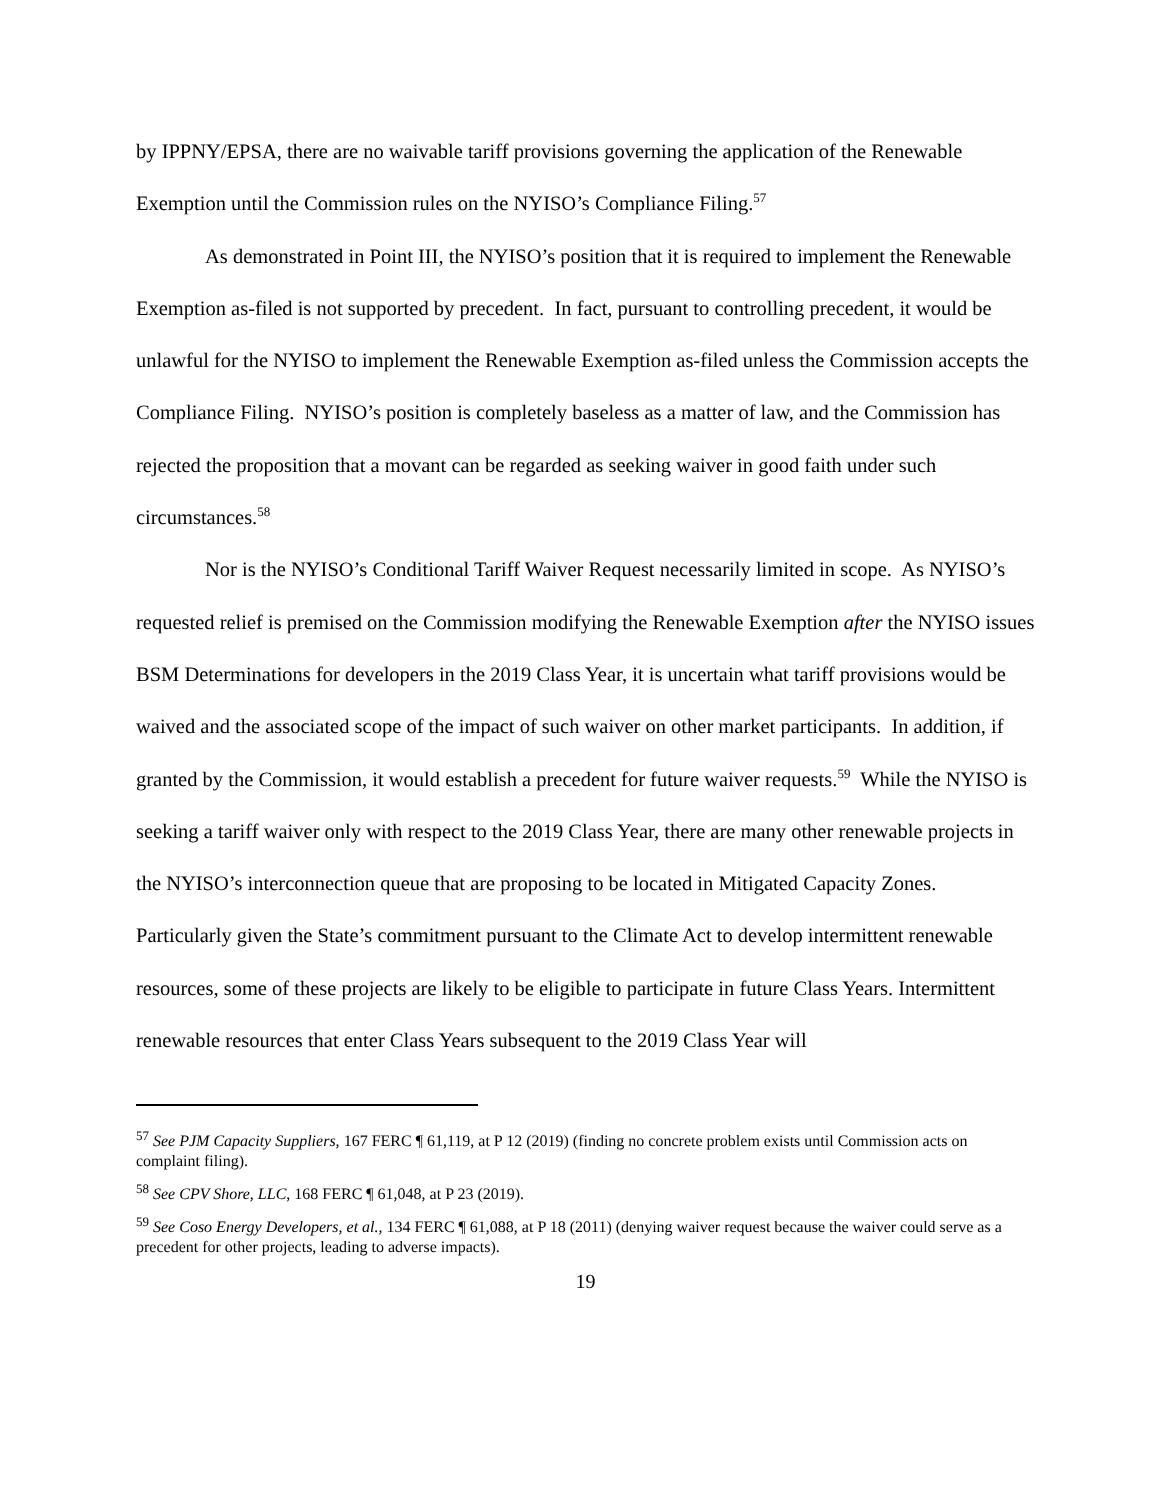by IPPNY/EPSA, there are no waivable tariff provisions governing the application of the Renewable Exemption until the Commission rules on the NYISO’s Compliance Filing.<sup>57</sup>
As demonstrated in Point III, the NYISO’s position that it is required to implement the Renewable Exemption as-filed is not supported by precedent. In fact, pursuant to controlling precedent, it would be unlawful for the NYISO to implement the Renewable Exemption as-filed unless the Commission accepts the Compliance Filing. NYISO’s position is completely baseless as a matter of law, and the Commission has rejected the proposition that a movant can be regarded as seeking waiver in good faith under such circumstances.<sup>58</sup>
Nor is the NYISO’s Conditional Tariff Waiver Request necessarily limited in scope. As NYISO’s requested relief is premised on the Commission modifying the Renewable Exemption after the NYISO issues BSM Determinations for developers in the 2019 Class Year, it is uncertain what tariff provisions would be waived and the associated scope of the impact of such waiver on other market participants. In addition, if granted by the Commission, it would establish a precedent for future waiver requests.<sup>59</sup> While the NYISO is seeking a tariff waiver only with respect to the 2019 Class Year, there are many other renewable projects in the NYISO’s interconnection queue that are proposing to be located in Mitigated Capacity Zones. Particularly given the State’s commitment pursuant to the Climate Act to develop intermittent renewable resources, some of these projects are likely to be eligible to participate in future Class Years. Intermittent renewable resources that enter Class Years subsequent to the 2019 Class Year will
<sup>57</sup> See PJM Capacity Suppliers, 167 FERC ¶ 61,119, at P 12 (2019) (finding no concrete problem exists until Commission acts on complaint filing).
<sup>58</sup> See CPV Shore, LLC, 168 FERC ¶ 61,048, at P 23 (2019).
<sup>59</sup> See Coso Energy Developers, et al., 134 FERC ¶ 61,088, at P 18 (2011) (denying waiver request because the waiver could serve as a precedent for other projects, leading to adverse impacts).
19